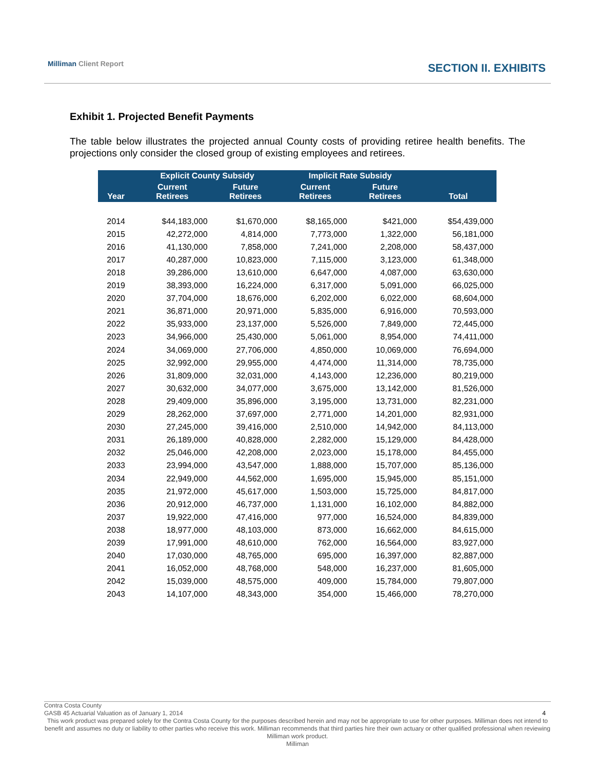Milliman Client Report SECTION II. EXHIBITS
Exhibit 1. Projected Benefit Payments
The table below illustrates the projected annual County costs of providing retiree health benefits. The projections only consider the closed group of existing employees and retirees.
| | Explicit County Subsidy | | Implicit Rate Subsidy | | |
| --- | --- | --- | --- | --- | --- |
| Year | Current Retirees | Future Retirees | Current Retirees | Future Retirees | Total |
| 2014 | $44,183,000 | $1,670,000 | $8,165,000 | $421,000 | $54,439,000 |
| 2015 | 42,272,000 | 4,814,000 | 7,773,000 | 1,322,000 | 56,181,000 |
| 2016 | 41,130,000 | 7,858,000 | 7,241,000 | 2,208,000 | 58,437,000 |
| 2017 | 40,287,000 | 10,823,000 | 7,115,000 | 3,123,000 | 61,348,000 |
| 2018 | 39,286,000 | 13,610,000 | 6,647,000 | 4,087,000 | 63,630,000 |
| 2019 | 38,393,000 | 16,224,000 | 6,317,000 | 5,091,000 | 66,025,000 |
| 2020 | 37,704,000 | 18,676,000 | 6,202,000 | 6,022,000 | 68,604,000 |
| 2021 | 36,871,000 | 20,971,000 | 5,835,000 | 6,916,000 | 70,593,000 |
| 2022 | 35,933,000 | 23,137,000 | 5,526,000 | 7,849,000 | 72,445,000 |
| 2023 | 34,966,000 | 25,430,000 | 5,061,000 | 8,954,000 | 74,411,000 |
| 2024 | 34,069,000 | 27,706,000 | 4,850,000 | 10,069,000 | 76,694,000 |
| 2025 | 32,992,000 | 29,955,000 | 4,474,000 | 11,314,000 | 78,735,000 |
| 2026 | 31,809,000 | 32,031,000 | 4,143,000 | 12,236,000 | 80,219,000 |
| 2027 | 30,632,000 | 34,077,000 | 3,675,000 | 13,142,000 | 81,526,000 |
| 2028 | 29,409,000 | 35,896,000 | 3,195,000 | 13,731,000 | 82,231,000 |
| 2029 | 28,262,000 | 37,697,000 | 2,771,000 | 14,201,000 | 82,931,000 |
| 2030 | 27,245,000 | 39,416,000 | 2,510,000 | 14,942,000 | 84,113,000 |
| 2031 | 26,189,000 | 40,828,000 | 2,282,000 | 15,129,000 | 84,428,000 |
| 2032 | 25,046,000 | 42,208,000 | 2,023,000 | 15,178,000 | 84,455,000 |
| 2033 | 23,994,000 | 43,547,000 | 1,888,000 | 15,707,000 | 85,136,000 |
| 2034 | 22,949,000 | 44,562,000 | 1,695,000 | 15,945,000 | 85,151,000 |
| 2035 | 21,972,000 | 45,617,000 | 1,503,000 | 15,725,000 | 84,817,000 |
| 2036 | 20,912,000 | 46,737,000 | 1,131,000 | 16,102,000 | 84,882,000 |
| 2037 | 19,922,000 | 47,416,000 | 977,000 | 16,524,000 | 84,839,000 |
| 2038 | 18,977,000 | 48,103,000 | 873,000 | 16,662,000 | 84,615,000 |
| 2039 | 17,991,000 | 48,610,000 | 762,000 | 16,564,000 | 83,927,000 |
| 2040 | 17,030,000 | 48,765,000 | 695,000 | 16,397,000 | 82,887,000 |
| 2041 | 16,052,000 | 48,768,000 | 548,000 | 16,237,000 | 81,605,000 |
| 2042 | 15,039,000 | 48,575,000 | 409,000 | 15,784,000 | 79,807,000 |
| 2043 | 14,107,000 | 48,343,000 | 354,000 | 15,466,000 | 78,270,000 |
Contra Costa County
GASB 45 Actuarial Valuation as of January 1, 2014 4
This work product was prepared solely for the Contra Costa County for the purposes described herein and may not be appropriate to use for other purposes. Milliman does not intend to benefit and assumes no duty or liability to other parties who receive this work. Milliman recommends that third parties hire their own actuary or other qualified professional when reviewing Milliman work product.
Milliman